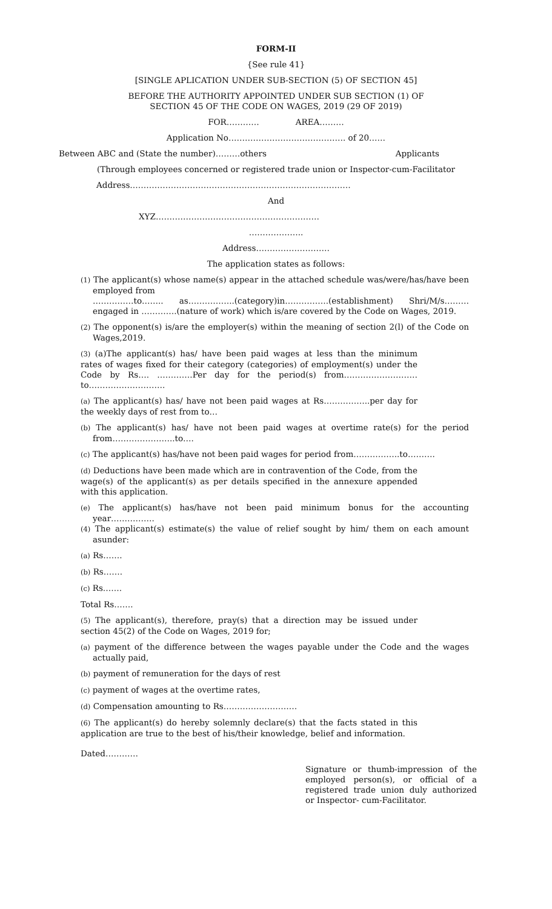FORM-II
{See rule 41}
[SINGLE APLICATION UNDER SUB-SECTION (5) OF SECTION 45]
BEFORE THE AUTHORITY APPOINTED UNDER SUB SECTION (1) OF
SECTION 45 OF THE CODE ON WAGES, 2019 (29 OF 2019)
FOR………… AREA………
Application No……………………………………. of 20……
Between ABC and (State the number)………others Applicants
(Through employees concerned or registered trade union or Inspector-cum-Facilitator
Address………………………………………………………………………
And
XYZ……………………………………………………
………………..
Address………………………
The application states as follows:
(1) The applicant(s) whose name(s) appear in the attached schedule was/were/has/have been employed from
……………to…….. as……………..(category)in…………….(establishment) Shri/M/s………engaged in ………….(nature of work) which is/are covered by the Code on Wages, 2019.
(2) The opponent(s) is/are the employer(s) within the meaning of section 2(l) of the Code on Wages,2019.
(3) (a)The applicant(s) has/ have been paid wages at less than the minimum rates of wages fixed for their category (categories) of employment(s) under the Code by Rs…. ………….Per day for the period(s) from………………………to……………………….
(a) The applicant(s) has/ have not been paid wages at Rs……………..per day for the weekly days of rest from to…
(b) The applicant(s) has/ have not been paid wages at overtime rate(s) for the period from…………………..to….
(c) The applicant(s) has/have not been paid wages for period from……………..to……….
(d) Deductions have been made which are in contravention of the Code, from the wage(s) of the applicant(s) as per details specified in the annexure appended with this application.
(e) The applicant(s) has/have not been paid minimum bonus for the accounting year…………….
(4) The applicant(s) estimate(s) the value of relief sought by him/ them on each amount asunder:
(a) Rs…….
(b) Rs…….
(c) Rs…….
Total Rs…….
(5) The applicant(s), therefore, pray(s) that a direction may be issued under section 45(2) of the Code on Wages, 2019 for;
(a) payment of the difference between the wages payable under the Code and the wages actually paid,
(b) payment of remuneration for the days of rest
(c) payment of wages at the overtime rates,
(d) Compensation amounting to Rs………………………
(6) The applicant(s) do hereby solemnly declare(s) that the facts stated in this application are true to the best of his/their knowledge, belief and information.
Dated…………
Signature or thumb-impression of the employed person(s), or official of a registered trade union duly authorized or Inspector- cum-Facilitator.